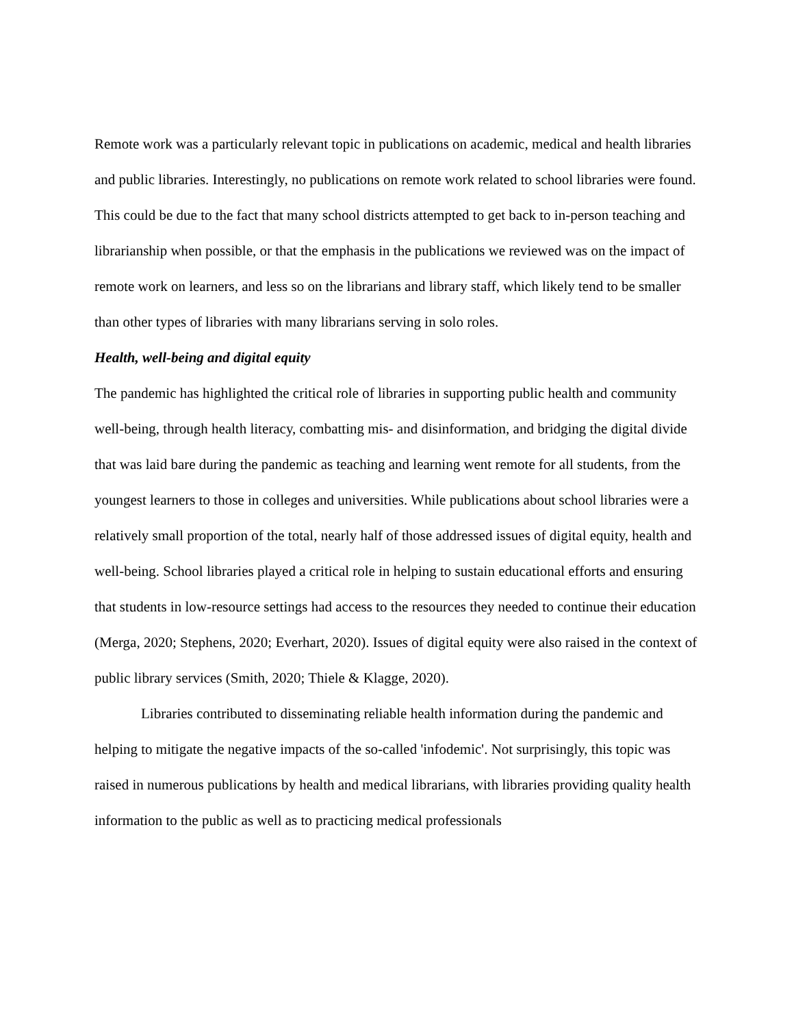Remote work was a particularly relevant topic in publications on academic, medical and health libraries and public libraries. Interestingly, no publications on remote work related to school libraries were found. This could be due to the fact that many school districts attempted to get back to in-person teaching and librarianship when possible, or that the emphasis in the publications we reviewed was on the impact of remote work on learners, and less so on the librarians and library staff, which likely tend to be smaller than other types of libraries with many librarians serving in solo roles.
Health, well-being and digital equity
The pandemic has highlighted the critical role of libraries in supporting public health and community well-being, through health literacy, combatting mis- and disinformation, and bridging the digital divide that was laid bare during the pandemic as teaching and learning went remote for all students, from the youngest learners to those in colleges and universities. While publications about school libraries were a relatively small proportion of the total, nearly half of those addressed issues of digital equity, health and well-being. School libraries played a critical role in helping to sustain educational efforts and ensuring that students in low-resource settings had access to the resources they needed to continue their education (Merga, 2020; Stephens, 2020; Everhart, 2020). Issues of digital equity were also raised in the context of public library services (Smith, 2020; Thiele & Klagge, 2020).
Libraries contributed to disseminating reliable health information during the pandemic and helping to mitigate the negative impacts of the so-called 'infodemic'. Not surprisingly, this topic was raised in numerous publications by health and medical librarians, with libraries providing quality health information to the public as well as to practicing medical professionals